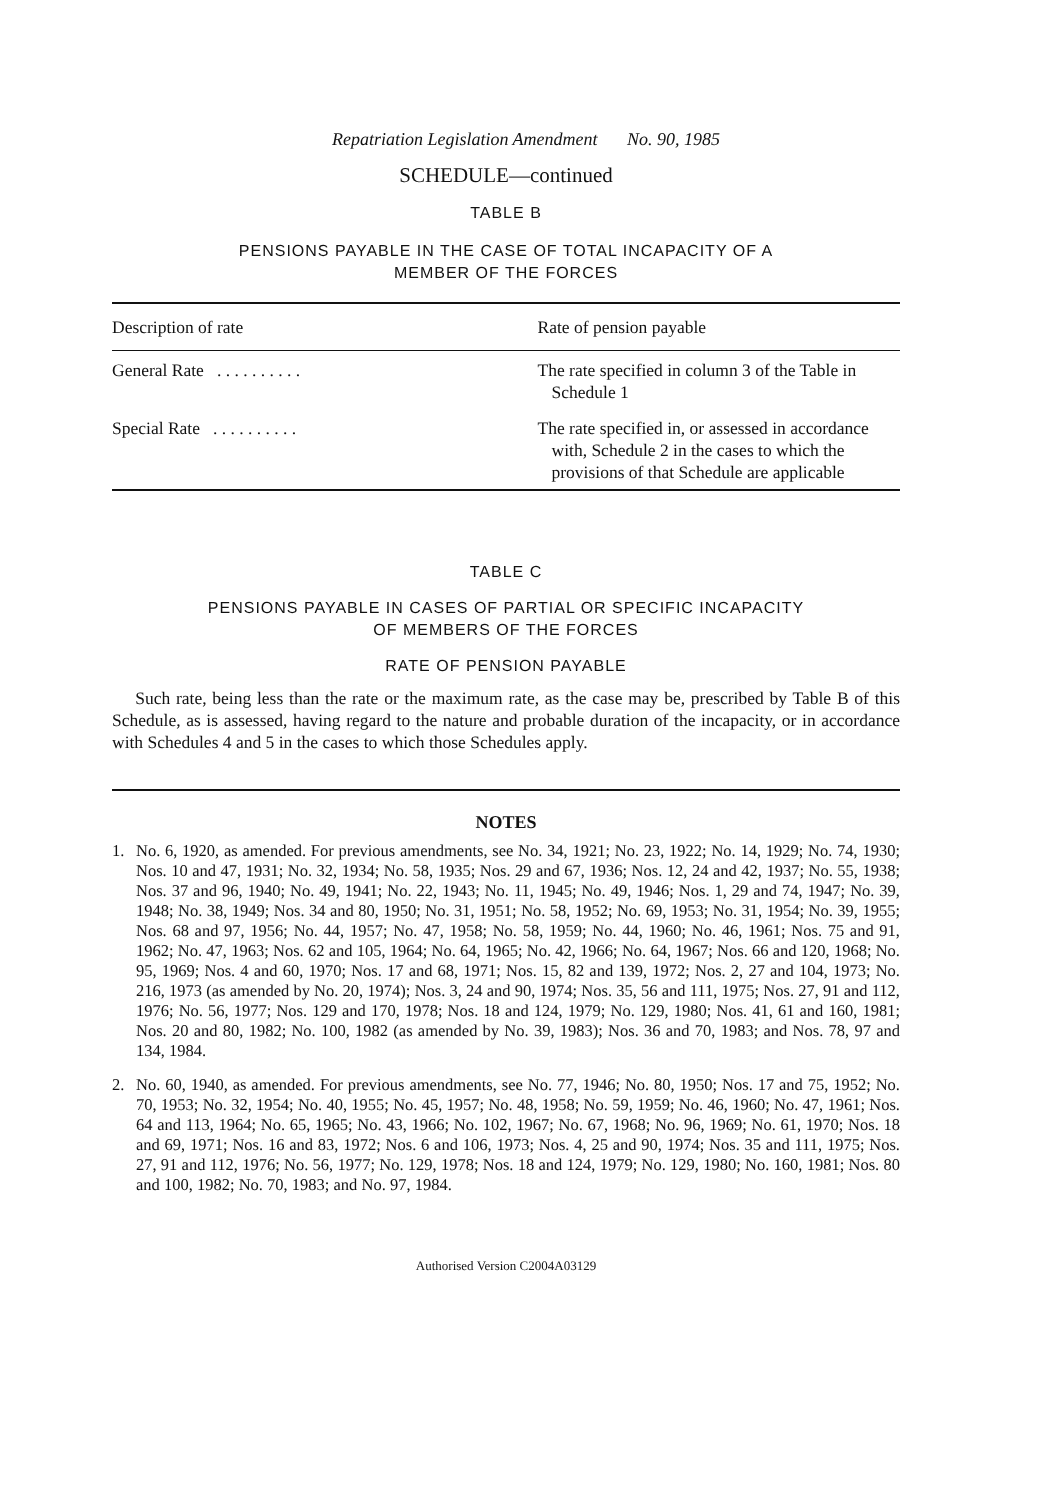Repatriation Legislation Amendment No. 90, 1985
SCHEDULE—continued
TABLE B
PENSIONS PAYABLE IN THE CASE OF TOTAL INCAPACITY OF A
MEMBER OF THE FORCES
| Description of rate | Rate of pension payable |
| --- | --- |
| General Rate . . . . . . . . . . | The rate specified in column 3 of the Table in Schedule 1 |
| Special Rate . . . . . . . . . . | The rate specified in, or assessed in accordance with, Schedule 2 in the cases to which the provisions of that Schedule are applicable |
TABLE C
PENSIONS PAYABLE IN CASES OF PARTIAL OR SPECIFIC INCAPACITY
OF MEMBERS OF THE FORCES
RATE OF PENSION PAYABLE
Such rate, being less than the rate or the maximum rate, as the case may be, prescribed by Table B of this Schedule, as is assessed, having regard to the nature and probable duration of the incapacity, or in accordance with Schedules 4 and 5 in the cases to which those Schedules apply.
NOTES
1. No. 6, 1920, as amended. For previous amendments, see No. 34, 1921; No. 23, 1922; No. 14, 1929; No. 74, 1930; Nos. 10 and 47, 1931; No. 32, 1934; No. 58, 1935; Nos. 29 and 67, 1936; Nos. 12, 24 and 42, 1937; No. 55, 1938; Nos. 37 and 96, 1940; No. 49, 1941; No. 22, 1943; No. 11, 1945; No. 49, 1946; Nos. 1, 29 and 74, 1947; No. 39, 1948; No. 38, 1949; Nos. 34 and 80, 1950; No. 31, 1951; No. 58, 1952; No. 69, 1953; No. 31, 1954; No. 39, 1955; Nos. 68 and 97, 1956; No. 44, 1957; No. 47, 1958; No. 58, 1959; No. 44, 1960; No. 46, 1961; Nos. 75 and 91, 1962; No. 47, 1963; Nos. 62 and 105, 1964; No. 64, 1965; No. 42, 1966; No. 64, 1967; Nos. 66 and 120, 1968; No. 95, 1969; Nos. 4 and 60, 1970; Nos. 17 and 68, 1971; Nos. 15, 82 and 139, 1972; Nos. 2, 27 and 104, 1973; No. 216, 1973 (as amended by No. 20, 1974); Nos. 3, 24 and 90, 1974; Nos. 35, 56 and 111, 1975; Nos. 27, 91 and 112, 1976; No. 56, 1977; Nos. 129 and 170, 1978; Nos. 18 and 124, 1979; No. 129, 1980; Nos. 41, 61 and 160, 1981; Nos. 20 and 80, 1982; No. 100, 1982 (as amended by No. 39, 1983); Nos. 36 and 70, 1983; and Nos. 78, 97 and 134, 1984.
2. No. 60, 1940, as amended. For previous amendments, see No. 77, 1946; No. 80, 1950; Nos. 17 and 75, 1952; No. 70, 1953; No. 32, 1954; No. 40, 1955; No. 45, 1957; No. 48, 1958; No. 59, 1959; No. 46, 1960; No. 47, 1961; Nos. 64 and 113, 1964; No. 65, 1965; No. 43, 1966; No. 102, 1967; No. 67, 1968; No. 96, 1969; No. 61, 1970; Nos. 18 and 69, 1971; Nos. 16 and 83, 1972; Nos. 6 and 106, 1973; Nos. 4, 25 and 90, 1974; Nos. 35 and 111, 1975; Nos. 27, 91 and 112, 1976; No. 56, 1977; No. 129, 1978; Nos. 18 and 124, 1979; No. 129, 1980; No. 160, 1981; Nos. 80 and 100, 1982; No. 70, 1983; and No. 97, 1984.
Authorised Version C2004A03129